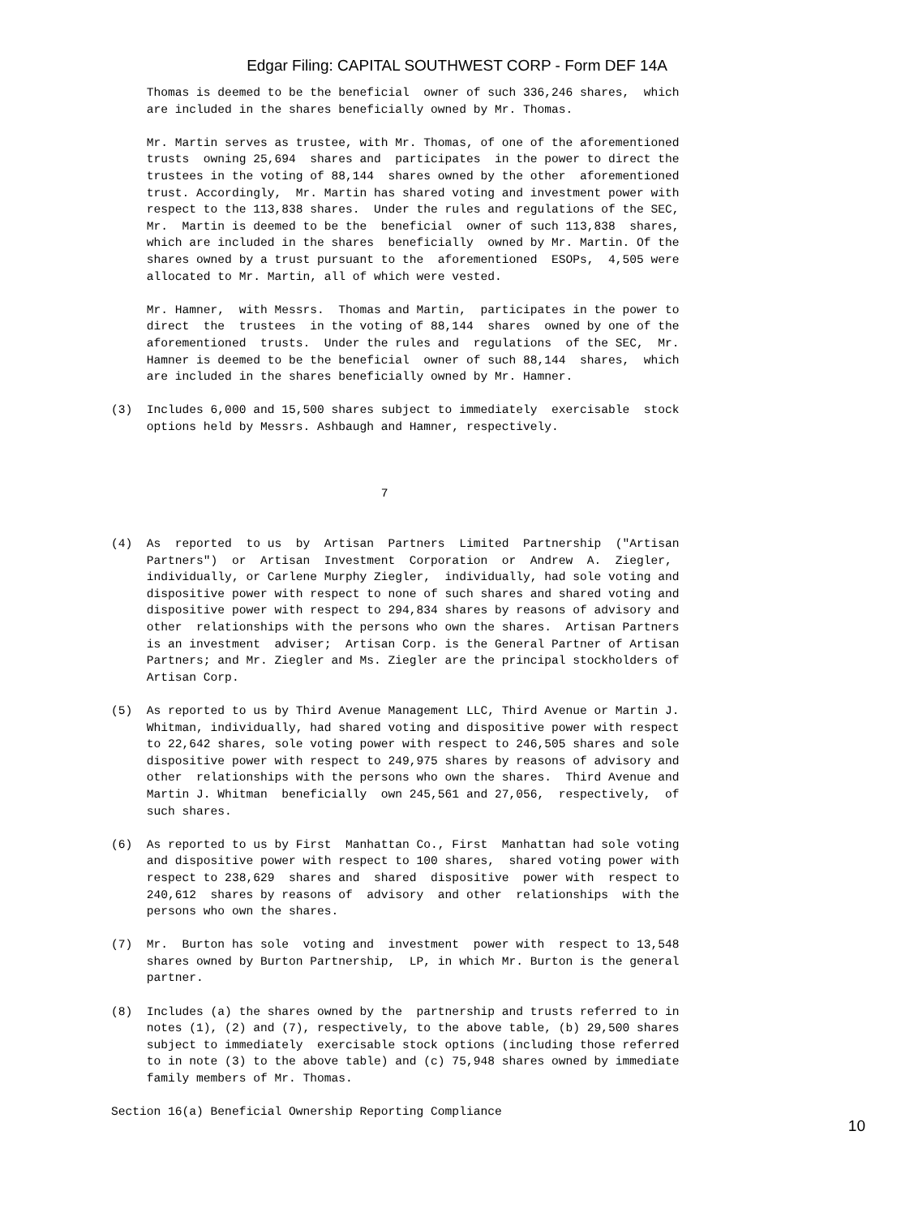Edgar Filing: CAPITAL SOUTHWEST CORP - Form DEF 14A
     Thomas is deemed to be the beneficial  owner of such 336,246 shares,  which
     are included in the shares beneficially owned by Mr. Thomas.

     Mr. Martin serves as trustee, with Mr. Thomas, of one of the aforementioned
     trusts  owning 25,694  shares and  participates  in the power to direct the
     trustees in the voting of 88,144  shares owned by the other  aforementioned
     trust. Accordingly,  Mr. Martin has shared voting and investment power with
     respect to the 113,838 shares.  Under the rules and regulations of the SEC,
     Mr.  Martin is deemed to be the  beneficial  owner of such 113,838  shares,
     which are included in the shares  beneficially  owned by Mr. Martin. Of the
     shares owned by a trust pursuant to the  aforementioned  ESOPs,  4,505 were
     allocated to Mr. Martin, all of which were vested.

     Mr. Hamner,  with Messrs.  Thomas and Martin,  participates in the power to
     direct  the  trustees  in the voting of 88,144  shares  owned by one of the
     aforementioned  trusts.  Under the rules and  regulations  of the SEC,  Mr.
     Hamner is deemed to be the beneficial  owner of such 88,144  shares,  which
     are included in the shares beneficially owned by Mr. Hamner.

(3)  Includes 6,000 and 15,500 shares subject to immediately  exercisable  stock
     options held by Messrs. Ashbaugh and Hamner, respectively.



                                      7


(4)  As  reported  to us  by  Artisan  Partners  Limited  Partnership  ("Artisan
     Partners")  or  Artisan  Investment  Corporation  or  Andrew  A.  Ziegler,
     individually, or Carlene Murphy Ziegler,  individually, had sole voting and
     dispositive power with respect to none of such shares and shared voting and
     dispositive power with respect to 294,834 shares by reasons of advisory and
     other  relationships with the persons who own the shares.  Artisan Partners
     is an investment  adviser;  Artisan Corp. is the General Partner of Artisan
     Partners; and Mr. Ziegler and Ms. Ziegler are the principal stockholders of
     Artisan Corp.

(5)  As reported to us by Third Avenue Management LLC, Third Avenue or Martin J.
     Whitman, individually, had shared voting and dispositive power with respect
     to 22,642 shares, sole voting power with respect to 246,505 shares and sole
     dispositive power with respect to 249,975 shares by reasons of advisory and
     other  relationships with the persons who own the shares.  Third Avenue and
     Martin J. Whitman  beneficially  own 245,561 and 27,056,  respectively,  of
     such shares.

(6)  As reported to us by First  Manhattan Co., First  Manhattan had sole voting
     and dispositive power with respect to 100 shares,  shared voting power with
     respect to 238,629  shares and  shared  dispositive  power with  respect to
     240,612  shares by reasons of  advisory  and other  relationships  with the
     persons who own the shares.

(7)  Mr.  Burton has sole  voting and  investment  power with  respect to 13,548
     shares owned by Burton Partnership,  LP, in which Mr. Burton is the general
     partner.

(8)  Includes (a) the shares owned by the  partnership and trusts referred to in
     notes (1), (2) and (7), respectively, to the above table, (b) 29,500 shares
     subject to immediately  exercisable stock options (including those referred
     to in note (3) to the above table) and (c) 75,948 shares owned by immediate
     family members of Mr. Thomas.

Section 16(a) Beneficial Ownership Reporting Compliance
10